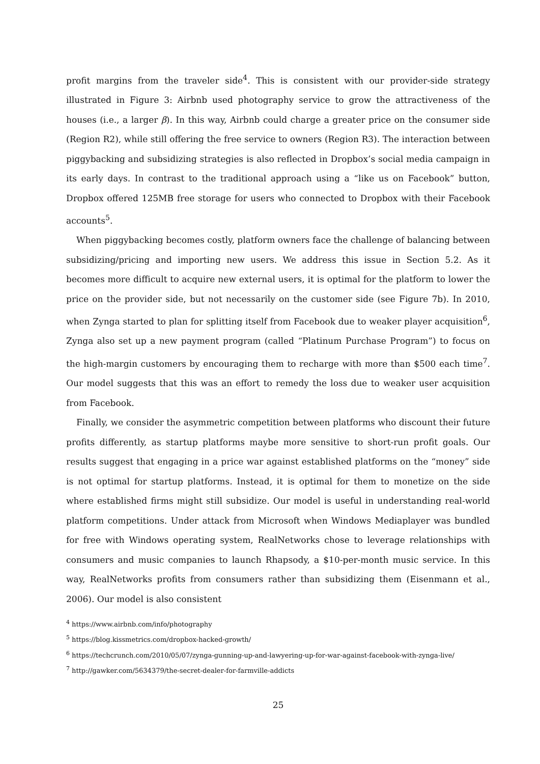profit margins from the traveler side<sup>4</sup>. This is consistent with our provider-side strategy illustrated in Figure 3: Airbnb used photography service to grow the attractiveness of the houses (i.e., a larger β). In this way, Airbnb could charge a greater price on the consumer side (Region R2), while still offering the free service to owners (Region R3). The interaction between piggybacking and subsidizing strategies is also reflected in Dropbox’s social media campaign in its early days. In contrast to the traditional approach using a “like us on Facebook” button, Dropbox offered 125MB free storage for users who connected to Dropbox with their Facebook accounts<sup>5</sup>.
When piggybacking becomes costly, platform owners face the challenge of balancing between subsidizing/pricing and importing new users. We address this issue in Section 5.2. As it becomes more difficult to acquire new external users, it is optimal for the platform to lower the price on the provider side, but not necessarily on the customer side (see Figure 7b). In 2010, when Zynga started to plan for splitting itself from Facebook due to weaker player acquisition<sup>6</sup>, Zynga also set up a new payment program (called “Platinum Purchase Program”) to focus on the high-margin customers by encouraging them to recharge with more than $500 each time<sup>7</sup>. Our model suggests that this was an effort to remedy the loss due to weaker user acquisition from Facebook.
Finally, we consider the asymmetric competition between platforms who discount their future profits differently, as startup platforms maybe more sensitive to short-run profit goals. Our results suggest that engaging in a price war against established platforms on the “money” side is not optimal for startup platforms. Instead, it is optimal for them to monetize on the side where established firms might still subsidize. Our model is useful in understanding real-world platform competitions. Under attack from Microsoft when Windows Mediaplayer was bundled for free with Windows operating system, RealNetworks chose to leverage relationships with consumers and music companies to launch Rhapsody, a $10-per-month music service. In this way, RealNetworks profits from consumers rather than subsidizing them (Eisenmann et al., 2006). Our model is also consistent
<sup>4</sup> https://www.airbnb.com/info/photography
<sup>5</sup> https://blog.kissmetrics.com/dropbox-hacked-growth/
<sup>6</sup> https://techcrunch.com/2010/05/07/zynga-gunning-up-and-lawyering-up-for-war-against-facebook-with-zynga-live/
<sup>7</sup> http://gawker.com/5634379/the-secret-dealer-for-farmville-addicts
25